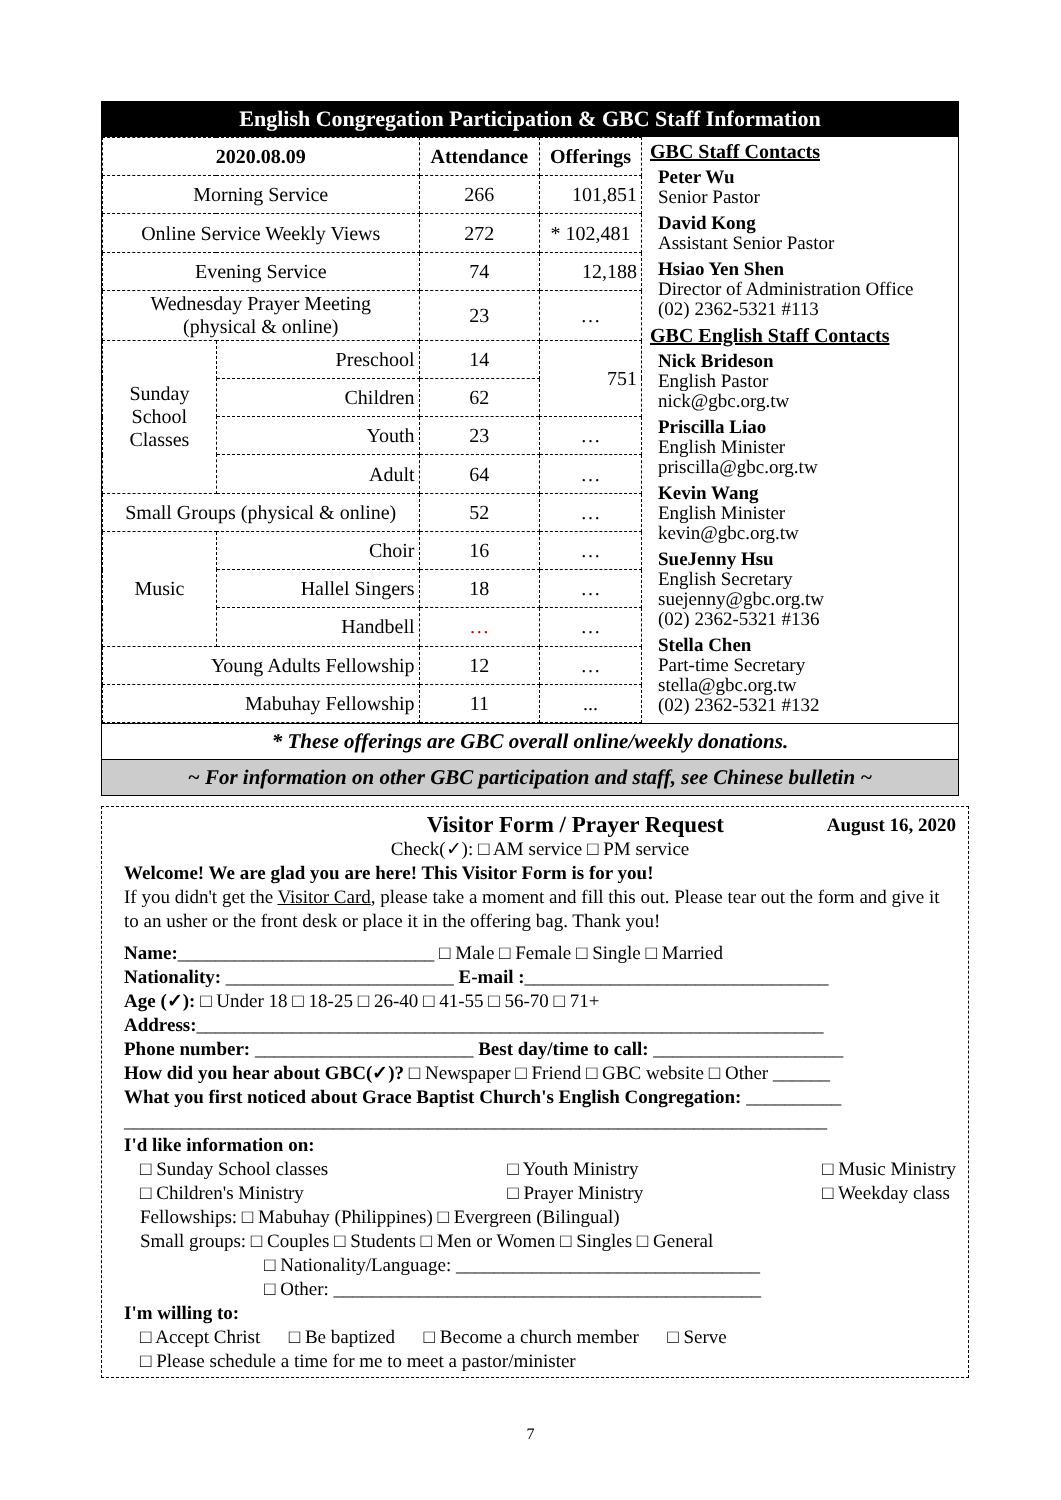English Congregation Participation & GBC Staff Information
| 2020.08.09 | | Attendance | Offerings |
| --- | --- | --- | --- |
| Morning Service | | 266 | 101,851 |
| Online Service Weekly Views | | 272 | * 102,481 |
| Evening Service | | 74 | 12,188 |
| Wednesday Prayer Meeting (physical & online) | | 23 | … |
| Sunday School Classes | Preschool | 14 | 751 |
| | Children | 62 | |
| | Youth | 23 | … |
| | Adult | 64 | … |
| Small Groups (physical & online) | | 52 | … |
| Music | Choir | 16 | … |
| | Hallel Singers | 18 | … |
| | Handbell | … | … |
| Young Adults Fellowship | | 12 | … |
| Mabuhay Fellowship | | 11 | ... |
GBC Staff Contacts
Peter Wu
Senior Pastor
David Kong
Assistant Senior Pastor
Hsiao Yen Shen
Director of Administration Office
(02) 2362-5321 #113
GBC English Staff Contacts
Nick Brideson
English Pastor
nick@gbc.org.tw
Priscilla Liao
English Minister
priscilla@gbc.org.tw
Kevin Wang
English Minister
kevin@gbc.org.tw
SueJenny Hsu
English Secretary
suejenny@gbc.org.tw
(02) 2362-5321 #136
Stella Chen
Part-time Secretary
stella@gbc.org.tw
(02) 2362-5321 #132
* These offerings are GBC overall online/weekly donations.
~ For information on other GBC participation and staff, see Chinese bulletin ~
Visitor Form / Prayer Request August 16, 2020
Check(✓): □ AM service □ PM service
Welcome! We are glad you are here! This Visitor Form is for you!
If you didn't get the Visitor Card, please take a moment and fill this out. Please tear out the form and give it to an usher or the front desk or place it in the offering bag. Thank you!
Name:___________________________ □ Male □ Female □ Single □ Married
Nationality: ________________________ E-mail :________________________________
Age (✓): □ Under 18 □ 18-25 □ 26-40 □ 41-55 □ 56-70 □ 71+
Address:__________________________________________________________________
Phone number: _______________________ Best day/time to call: ____________________
How did you hear about GBC(✓)? □ Newspaper □ Friend □ GBC website □ Other ______
What you first noticed about Grace Baptist Church's English Congregation: __________
__________________________________________________________________________
I'd like information on:
□ Sunday School classes
□ Children's Ministry □ Youth Ministry
□ Prayer Ministry □ Music Ministry
□ Weekday class
Fellowships: □ Mabuhay (Philippines) □ Evergreen (Bilingual)
Small groups: □ Couples □ Students □ Men or Women □ Singles □ General
□ Nationality/Language: ________________________________
□ Other: _____________________________________________
I'm willing to:
□ Accept Christ □ Be baptized □ Become a church member □ Serve
□ Please schedule a time for me to meet a pastor/minister
7